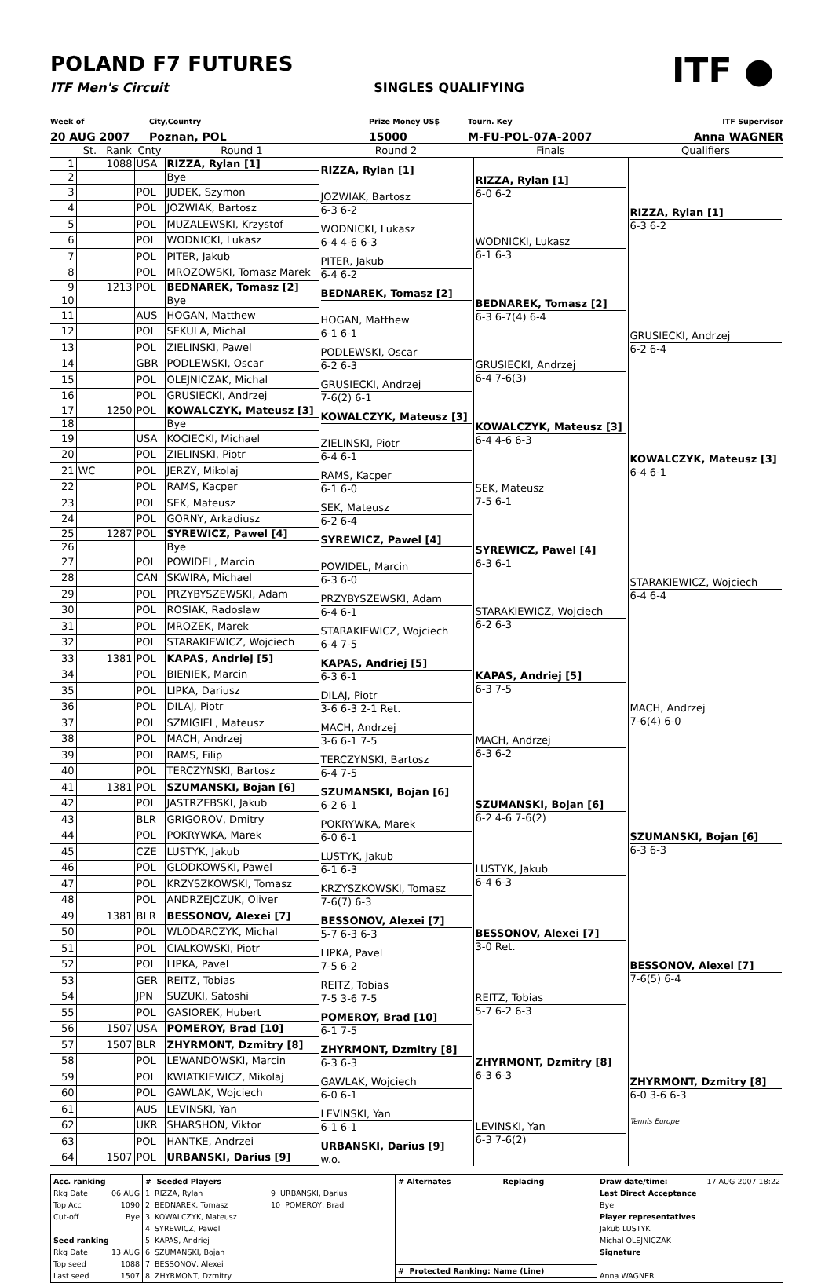ITF ●
POLAND F7 FUTURES
ITF Men's Circuit SINGLES QUALIFYING
Week of
City,Country
Prize Money US$
Tourn. Key
ITF Supervisor
20 AUG 2007
Poznan, POL
15000
M-FU-POL-07A-2007
Anna WAGNER
| | St. | Rank | Cnty | Round 1 | Round 2 | Finals | Qualifiers |
| --- | --- | --- | --- | --- | --- | --- | --- |
| 1 | | 1088 | USA | RIZZA, Rylan [1] | RIZZA, Rylan [1] | RIZZA, Rylan [1] 6-0 6-2 | RIZZA, Rylan [1] 6-3 6-2 |
| 2 | | | | Bye | | | |
| 3 | | | POL | JUDEK, Szymon | JOZWIAK, Bartosz 6-3 6-2 | | |
| 4 | | | POL | JOZWIAK, Bartosz | | | |
| 5 | | | POL | MUZALEWSKI, Krzystof | WODNICKI, Lukasz 6-4 4-6 6-3 | WODNICKI, Lukasz 6-1 6-3 | |
| 6 | | | POL | WODNICKI, Lukasz | | | |
| 7 | | | POL | PITER, Jakub | PITER, Jakub 6-4 6-2 | | |
| 8 | | | POL | MROZOWSKI, Tomasz Marek | | | |
| 9 | | 1213 | POL | BEDNAREK, Tomasz [2] | BEDNAREK, Tomasz [2] | BEDNAREK, Tomasz [2] 6-3 6-7(4) 6-4 | GRUSIECKI, Andrzej 6-2 6-4 |
| 10 | | | | Bye | | | |
| 11 | | | AUS | HOGAN, Matthew | HOGAN, Matthew 6-1 6-1 | | |
| 12 | | | POL | SEKULA, Michal | | | |
| 13 | | | POL | ZIELINSKI, Pawel | PODLEWSKI, Oscar 6-2 6-3 | GRUSIECKI, Andrzej 6-4 7-6(3) | |
| 14 | | | GBR | PODLEWSKI, Oscar | | | |
| 15 | | | POL | OLEJNICZAK, Michal | GRUSIECKI, Andrzej 7-6(2) 6-1 | | |
| 16 | | | POL | GRUSIECKI, Andrzej | | | |
| 17 | | 1250 | POL | KOWALCZYK, Mateusz [3] | KOWALCZYK, Mateusz [3] | KOWALCZYK, Mateusz [3] 6-4 4-6 6-3 | KOWALCZYK, Mateusz [3] 6-4 6-1 |
| 18 | | | | Bye | | | |
| 19 | | | USA | KOCIECKI, Michael | ZIELINSKI, Piotr 6-4 6-1 | | |
| 20 | | | POL | ZIELINSKI, Piotr | | | |
| 21 | WC | | POL | JERZY, Mikolaj | RAMS, Kacper 6-1 6-0 | SEK, Mateusz 7-5 6-1 | |
| 22 | | | POL | RAMS, Kacper | | | |
| 23 | | | POL | SEK, Mateusz | SEK, Mateusz 6-2 6-4 | | |
| 24 | | | POL | GORNY, Arkadiusz | | | |
| 25 | | 1287 | POL | SYREWICZ, Pawel [4] | SYREWICZ, Pawel [4] | SYREWICZ, Pawel [4] 6-3 6-1 | STARAKIEWICZ, Wojciech 6-4 6-4 |
| 26 | | | | Bye | | | |
| 27 | | | POL | POWIDEL, Marcin | POWIDEL, Marcin 6-3 6-0 | | |
| 28 | | | CAN | SKWIRA, Michael | | | |
| 29 | | | POL | PRZYBYSZEWSKI, Adam | PRZYBYSZEWSKI, Adam 6-4 6-1 | STARAKIEWICZ, Wojciech 6-2 6-3 | |
| 30 | | | POL | ROSIAK, Radoslaw | | | |
| 31 | | | POL | MROZEK, Marek | STARAKIEWICZ, Wojciech 6-4 7-5 | | |
| 32 | | | POL | STARAKIEWICZ, Wojciech | | | |
| 33 | | 1381 | POL | KAPAS, Andriej [5] | KAPAS, Andriej [5] 6-3 6-1 | KAPAS, Andriej [5] 6-3 7-5 | MACH, Andrzej 7-6(4) 6-0 |
| 34 | | | POL | BIENIEK, Marcin | | | |
| 35 | | | POL | LIPKA, Dariusz | DILAJ, Piotr 3-6 6-3 2-1 Ret. | | |
| 36 | | | POL | DILAJ, Piotr | | | |
| 37 | | | POL | SZMIGIEL, Mateusz | MACH, Andrzej 3-6 6-1 7-5 | MACH, Andrzej 6-3 6-2 | |
| 38 | | | POL | MACH, Andrzej | | | |
| 39 | | | POL | RAMS, Filip | TERCZYNSKI, Bartosz 6-4 7-5 | | |
| 40 | | | POL | TERCZYNSKI, Bartosz | | | |
| 41 | | 1381 | POL | SZUMANSKI, Bojan [6] | SZUMANSKI, Bojan [6] 6-2 6-1 | SZUMANSKI, Bojan [6] 6-2 4-6 7-6(2) | SZUMANSKI, Bojan [6] 6-3 6-3 |
| 42 | | | POL | JASTRZEBSKI, Jakub | | | |
| 43 | | | BLR | GRIGOROV, Dmitry | POKRYWKA, Marek 6-0 6-1 | | |
| 44 | | | POL | POKRYWKA, Marek | | | |
| 45 | | | CZE | LUSTYK, Jakub | LUSTYK, Jakub 6-1 6-3 | LUSTYK, Jakub 6-4 6-3 | |
| 46 | | | POL | GLODKOWSKI, Pawel | | | |
| 47 | | | POL | KRZYSZKOWSKI, Tomasz | KRZYSZKOWSKI, Tomasz 7-6(7) 6-3 | | |
| 48 | | | POL | ANDRZEJCZUK, Oliver | | | |
| 49 | | 1381 | BLR | BESSONOV, Alexei [7] | BESSONOV, Alexei [7] 5-7 6-3 6-3 | BESSONOV, Alexei [7] 3-0 Ret. | BESSONOV, Alexei [7] 7-6(5) 6-4 |
| 50 | | | POL | WLODARCZYK, Michal | | | |
| 51 | | | POL | CIALKOWSKI, Piotr | LIPKA, Pavel 7-5 6-2 | | |
| 52 | | | POL | LIPKA, Pavel | | | |
| 53 | | | GER | REITZ, Tobias | REITZ, Tobias 7-5 3-6 7-5 | REITZ, Tobias 5-7 6-2 6-3 | |
| 54 | | | JPN | SUZUKI, Satoshi | | | |
| 55 | | | POL | GASIOREK, Hubert | POMEROY, Brad [10] 6-1 7-5 | | |
| 56 | | 1507 | USA | POMEROY, Brad [10] | | | |
| 57 | | 1507 | BLR | ZHYRMONT, Dzmitry [8] | ZHYRMONT, Dzmitry [8] 6-3 6-3 | ZHYRMONT, Dzmitry [8] 6-3 6-3 | ZHYRMONT, Dzmitry [8] 6-0 3-6 6-3 Tennis Europe |
| 58 | | | POL | LEWANDOWSKI, Marcin | | | |
| 59 | | | POL | KWIATKIEWICZ, Mikolaj | GAWLAK, Wojciech 6-0 6-1 | | |
| 60 | | | POL | GAWLAK, Wojciech | | | |
| 61 | | | AUS | LEVINSKI, Yan | LEVINSKI, Yan 6-1 6-1 | LEVINSKI, Yan 6-3 7-6(2) | |
| 62 | | | UKR | SHARSHON, Viktor | | | |
| 63 | | | POL | HANTKE, Andrzei | URBANSKI, Darius [9] w.o. | | |
| 64 | | 1507 | POL | URBANSKI, Darius [9] | | | |
| Acc. ranking Rkg Date 06 AUG Top Acc 1090 Cut-off Bye Seed ranking Rkg Date 13 AUG Top seed 1088 Last seed 1507 | # Seeded Players 1 RIZZA, Rylan 2 BEDNAREK, Tomasz 3 KOWALCZYK, Mateusz 4 SYREWICZ, Pawel 5 KAPAS, Andriej 6 SZUMANSKI, Bojan 7 BESSONOV, Alexei 8 ZHYRMONT, Dzmitry 9 URBANSKI, Darius 10 POMEROY, Brad | # Alternates Replacing # Protected Ranking: Name (Line) | Draw date/time: 17 AUG 2007 18:22 Last Direct Acceptance Bye Player representatives Jakub LUSTYK Michal OLEJNICZAK Signature Anna WAGNER |